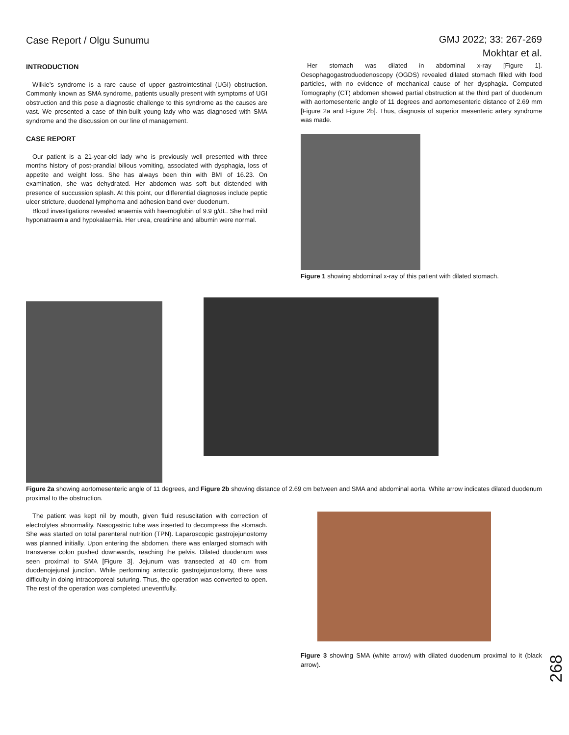Case Report / Olgu Sunumu GMJ 2022; 33: 267-269
Mokhtar et al.
INTRODUCTION
Wilkie’s syndrome is a rare cause of upper gastrointestinal (UGI) obstruction. Commonly known as SMA syndrome, patients usually present with symptoms of UGI obstruction and this pose a diagnostic challenge to this syndrome as the causes are vast. We presented a case of thin-built young lady who was diagnosed with SMA syndrome and the discussion on our line of management.
CASE REPORT
Our patient is a 21-year-old lady who is previously well presented with three months history of post-prandial bilious vomiting, associated with dysphagia, loss of appetite and weight loss. She has always been thin with BMI of 16.23. On examination, she was dehydrated. Her abdomen was soft but distended with presence of succussion splash. At this point, our differential diagnoses include peptic ulcer stricture, duodenal lymphoma and adhesion band over duodenum.
Blood investigations revealed anaemia with haemoglobin of 9.9 g/dL. She had mild hyponatraemia and hypokalaemia. Her urea, creatinine and albumin were normal.
Her stomach was dilated in abdominal x-ray [Figure 1]. Oesophagogastroduodenoscopy (OGDS) revealed dilated stomach filled with food particles, with no evidence of mechanical cause of her dysphagia. Computed Tomography (CT) abdomen showed partial obstruction at the third part of duodenum with aortomesenteric angle of 11 degrees and aortomesenteric distance of 2.69 mm [Figure 2a and Figure 2b]. Thus, diagnosis of superior mesenteric artery syndrome was made.
Figure 1 showing abdominal x-ray of this patient with dilated stomach.
Figure 2a showing aortomesenteric angle of 11 degrees, and Figure 2b showing distance of 2.69 cm between and SMA and abdominal aorta. White arrow indicates dilated duodenum proximal to the obstruction.
The patient was kept nil by mouth, given fluid resuscitation with correction of electrolytes abnormality. Nasogastric tube was inserted to decompress the stomach. She was started on total parenteral nutrition (TPN). Laparoscopic gastrojejunostomy was planned initially. Upon entering the abdomen, there was enlarged stomach with transverse colon pushed downwards, reaching the pelvis. Dilated duodenum was seen proximal to SMA [Figure 3]. Jejunum was transected at 40 cm from duodenojejunal junction. While performing antecolic gastrojejunostomy, there was difficulty in doing intracorporeal suturing. Thus, the operation was converted to open. The rest of the operation was completed uneventfully.
Figure 3 showing SMA (white arrow) with dilated duodenum proximal to it (black arrow).
268